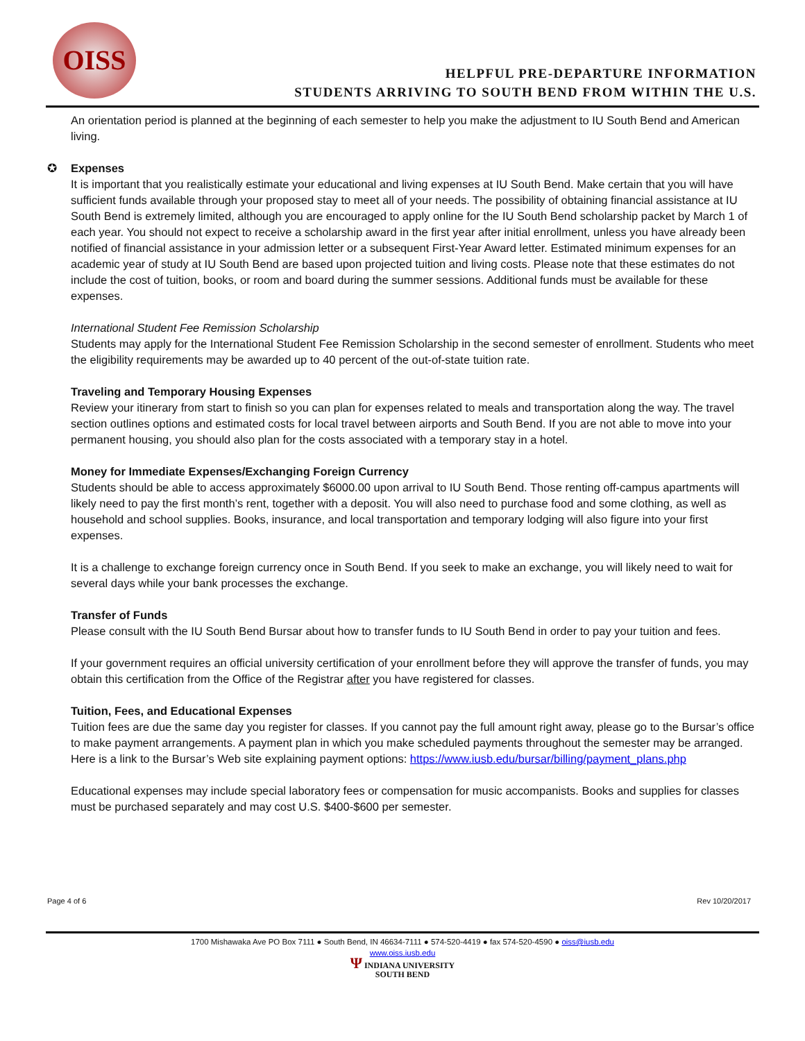OISS
HELPFUL PRE-DEPARTURE INFORMATION
STUDENTS ARRIVING TO SOUTH BEND FROM WITHIN THE U.S.
An orientation period is planned at the beginning of each semester to help you make the adjustment to IU South Bend and American living.
✪ Expenses
It is important that you realistically estimate your educational and living expenses at IU South Bend. Make certain that you will have sufficient funds available through your proposed stay to meet all of your needs. The possibility of obtaining financial assistance at IU South Bend is extremely limited, although you are encouraged to apply online for the IU South Bend scholarship packet by March 1 of each year. You should not expect to receive a scholarship award in the first year after initial enrollment, unless you have already been notified of financial assistance in your admission letter or a subsequent First-Year Award letter. Estimated minimum expenses for an academic year of study at IU South Bend are based upon projected tuition and living costs. Please note that these estimates do not include the cost of tuition, books, or room and board during the summer sessions. Additional funds must be available for these expenses.
International Student Fee Remission Scholarship
Students may apply for the International Student Fee Remission Scholarship in the second semester of enrollment. Students who meet the eligibility requirements may be awarded up to 40 percent of the out-of-state tuition rate.
Traveling and Temporary Housing Expenses
Review your itinerary from start to finish so you can plan for expenses related to meals and transportation along the way. The travel section outlines options and estimated costs for local travel between airports and South Bend. If you are not able to move into your permanent housing, you should also plan for the costs associated with a temporary stay in a hotel.
Money for Immediate Expenses/Exchanging Foreign Currency
Students should be able to access approximately $6000.00 upon arrival to IU South Bend. Those renting off-campus apartments will likely need to pay the first month’s rent, together with a deposit. You will also need to purchase food and some clothing, as well as household and school supplies. Books, insurance, and local transportation and temporary lodging will also figure into your first expenses.
It is a challenge to exchange foreign currency once in South Bend. If you seek to make an exchange, you will likely need to wait for several days while your bank processes the exchange.
Transfer of Funds
Please consult with the IU South Bend Bursar about how to transfer funds to IU South Bend in order to pay your tuition and fees.
If your government requires an official university certification of your enrollment before they will approve the transfer of funds, you may obtain this certification from the Office of the Registrar after you have registered for classes.
Tuition, Fees, and Educational Expenses
Tuition fees are due the same day you register for classes. If you cannot pay the full amount right away, please go to the Bursar’s office to make payment arrangements. A payment plan in which you make scheduled payments throughout the semester may be arranged. Here is a link to the Bursar’s Web site explaining payment options: https://www.iusb.edu/bursar/billing/payment_plans.php
Educational expenses may include special laboratory fees or compensation for music accompanists. Books and supplies for classes must be purchased separately and may cost U.S. $400-$600 per semester.
Page 4 of 6 Rev 10/20/2017
1700 Mishawaka Ave PO Box 7111 ● South Bend, IN 46634-7111 ● 574-520-4419 ● fax 574-520-4590 ● oiss@iusb.edu
www.oiss.iusb.edu
Ψ INDIANA UNIVERSITY
SOUTH BEND